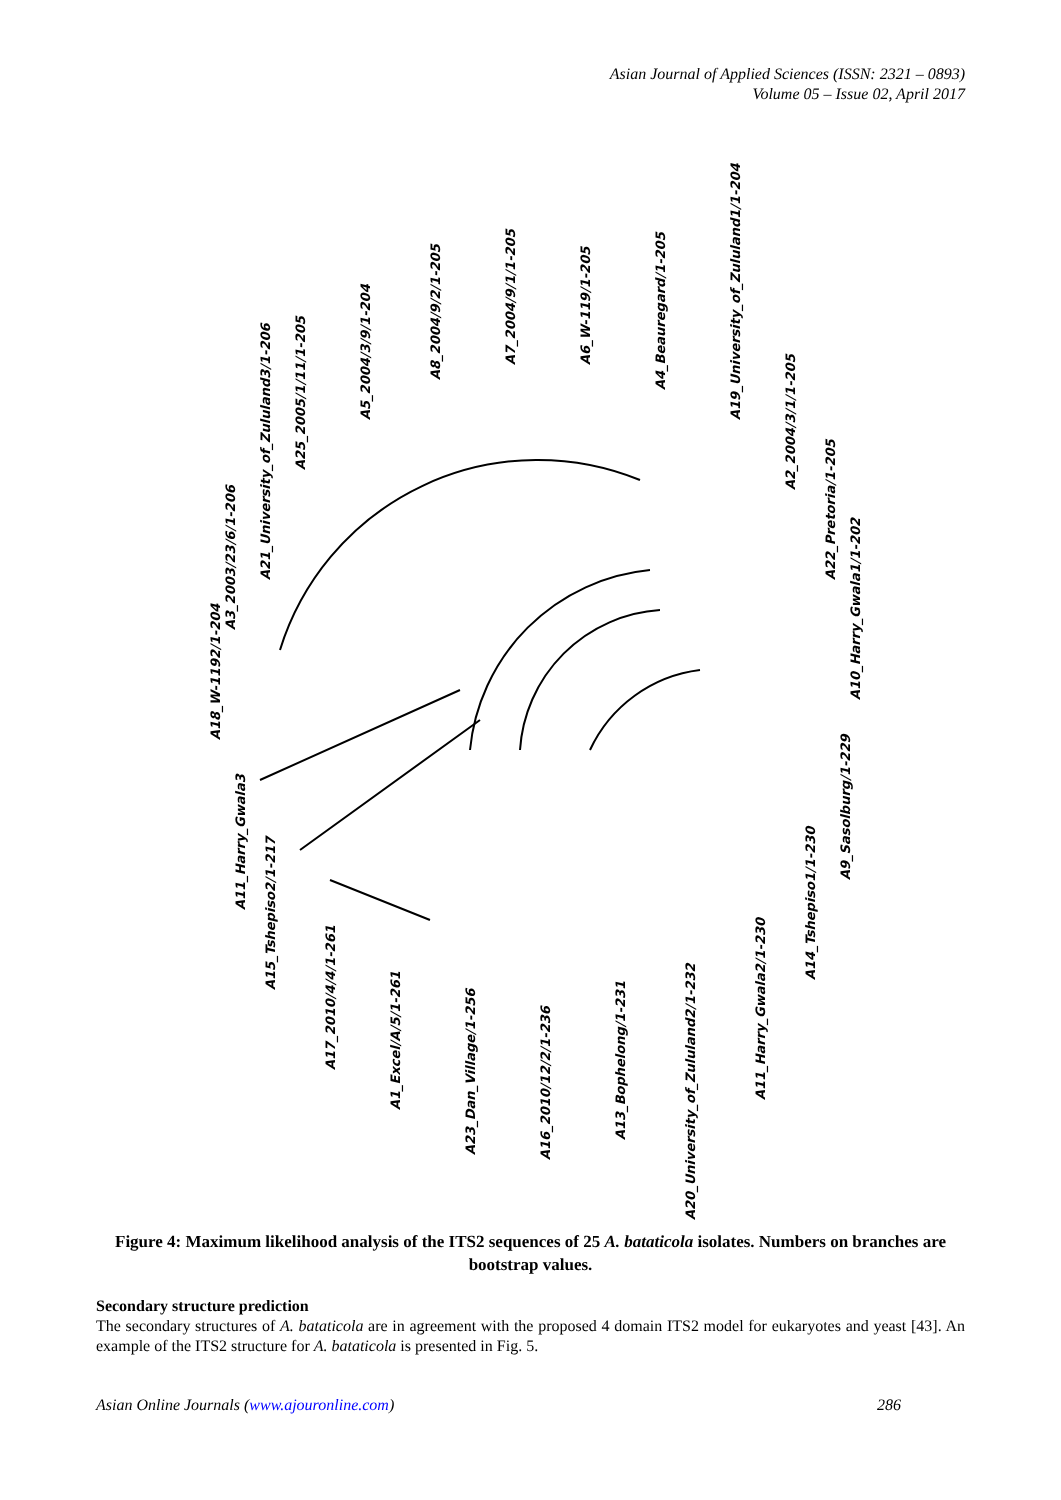Asian Journal of Applied Sciences (ISSN: 2321 – 0893)
Volume 05 – Issue 02, April 2017
A18_W-1192/1-204
A3_2003/23/6/1-206
A21_University_of_Zululand3/1-206
A25_2005/1/11/1-205
A5_2004/3/9/1-204
A8_2004/9/2/1-205
A7_2004/9/1/1-205
A6_W-119/1-205
A4_Beauregard/1-205
A19_University_of_Zululand1/1-204
A2_2004/3/1/1-205
A22_Pretoria/1-205
A10_Harry_Gwala1/1-202
A9_Sasolburg/1-229
A14_Tshepiso1/1-230
A11_Harry_Gwala2/1-230
A20_University_of_Zululand2/1-232
A13_Bophelong/1-231
A16_2010/12/2/1-236
A23_Dan_Village/1-256
A1_Excel/A/5/1-261
A17_2010/4/4/1-261
A15_Tshepiso2/1-217
A11_Harry_Gwala3
Figure 4: Maximum likelihood analysis of the ITS2 sequences of 25 A. bataticola isolates. Numbers on branches are bootstrap values.
Secondary structure prediction
The secondary structures of A. bataticola are in agreement with the proposed 4 domain ITS2 model for eukaryotes and yeast [43]. An example of the ITS2 structure for A. bataticola is presented in Fig. 5.
Asian Online Journals (www.ajouronline.com) 286